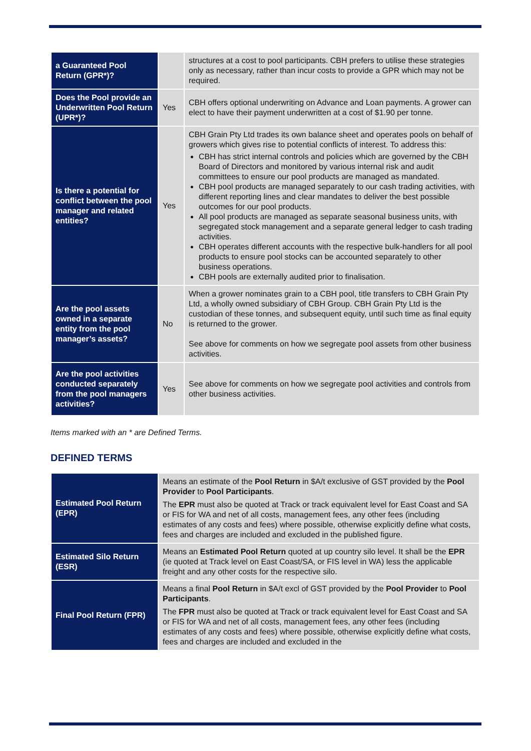| a Guaranteed Pool Return (GPR*)? | | structures at a cost to pool participants. CBH prefers to utilise these strategies only as necessary, rather than incur costs to provide a GPR which may not be required. |
| Does the Pool provide an Underwritten Pool Return (UPR*)? | Yes | CBH offers optional underwriting on Advance and Loan payments. A grower can elect to have their payment underwritten at a cost of $1.90 per tonne. |
| Is there a potential for conflict between the pool manager and related entities? | Yes | CBH Grain Pty Ltd trades its own balance sheet and operates pools on behalf of growers which gives rise to potential conflicts of interest. To address this: CBH has strict internal controls and policies which are governed by the CBH Board of Directors and monitored by various internal risk and audit committees to ensure our pool products are managed as mandated. CBH pool products are managed separately to our cash trading activities, with different reporting lines and clear mandates to deliver the best possible outcomes for our pool products. All pool products are managed as separate seasonal business units, with segregated stock management and a separate general ledger to cash trading activities. CBH operates different accounts with the respective bulk-handlers for all pool products to ensure pool stocks can be accounted separately to other business operations. CBH pools are externally audited prior to finalisation. |
| Are the pool assets owned in a separate entity from the pool manager’s assets? | No | When a grower nominates grain to a CBH pool, title transfers to CBH Grain Pty Ltd, a wholly owned subsidiary of CBH Group. CBH Grain Pty Ltd is the custodian of these tonnes, and subsequent equity, until such time as final equity is returned to the grower. See above for comments on how we segregate pool assets from other business activities. |
| Are the pool activities conducted separately from the pool managers activities? | Yes | See above for comments on how we segregate pool activities and controls from other business activities. |
Items marked with an * are Defined Terms.
DEFINED TERMS
| Estimated Pool Return (EPR) | Means an estimate of the Pool Return in $A/t exclusive of GST provided by the Pool Provider to Pool Participants . The EPR must also be quoted at Track or track equivalent level for East Coast and SA or FIS for WA and net of all costs, management fees, any other fees (including estimates of any costs and fees) where possible, otherwise explicitly define what costs, fees and charges are included and excluded in the published figure. |
| Estimated Silo Return (ESR) | Means an Estimated Pool Return quoted at up country silo level. It shall be the EPR (ie quoted at Track level on East Coast/SA, or FIS level in WA) less the applicable freight and any other costs for the respective silo. |
| Final Pool Return (FPR) | Means a final Pool Return in $A/t excl of GST provided by the Pool Provider to Pool Participants . The FPR must also be quoted at Track or track equivalent level for East Coast and SA or FIS for WA and net of all costs, management fees, any other fees (including estimates of any costs and fees) where possible, otherwise explicitly define what costs, fees and charges are included and excluded in the |